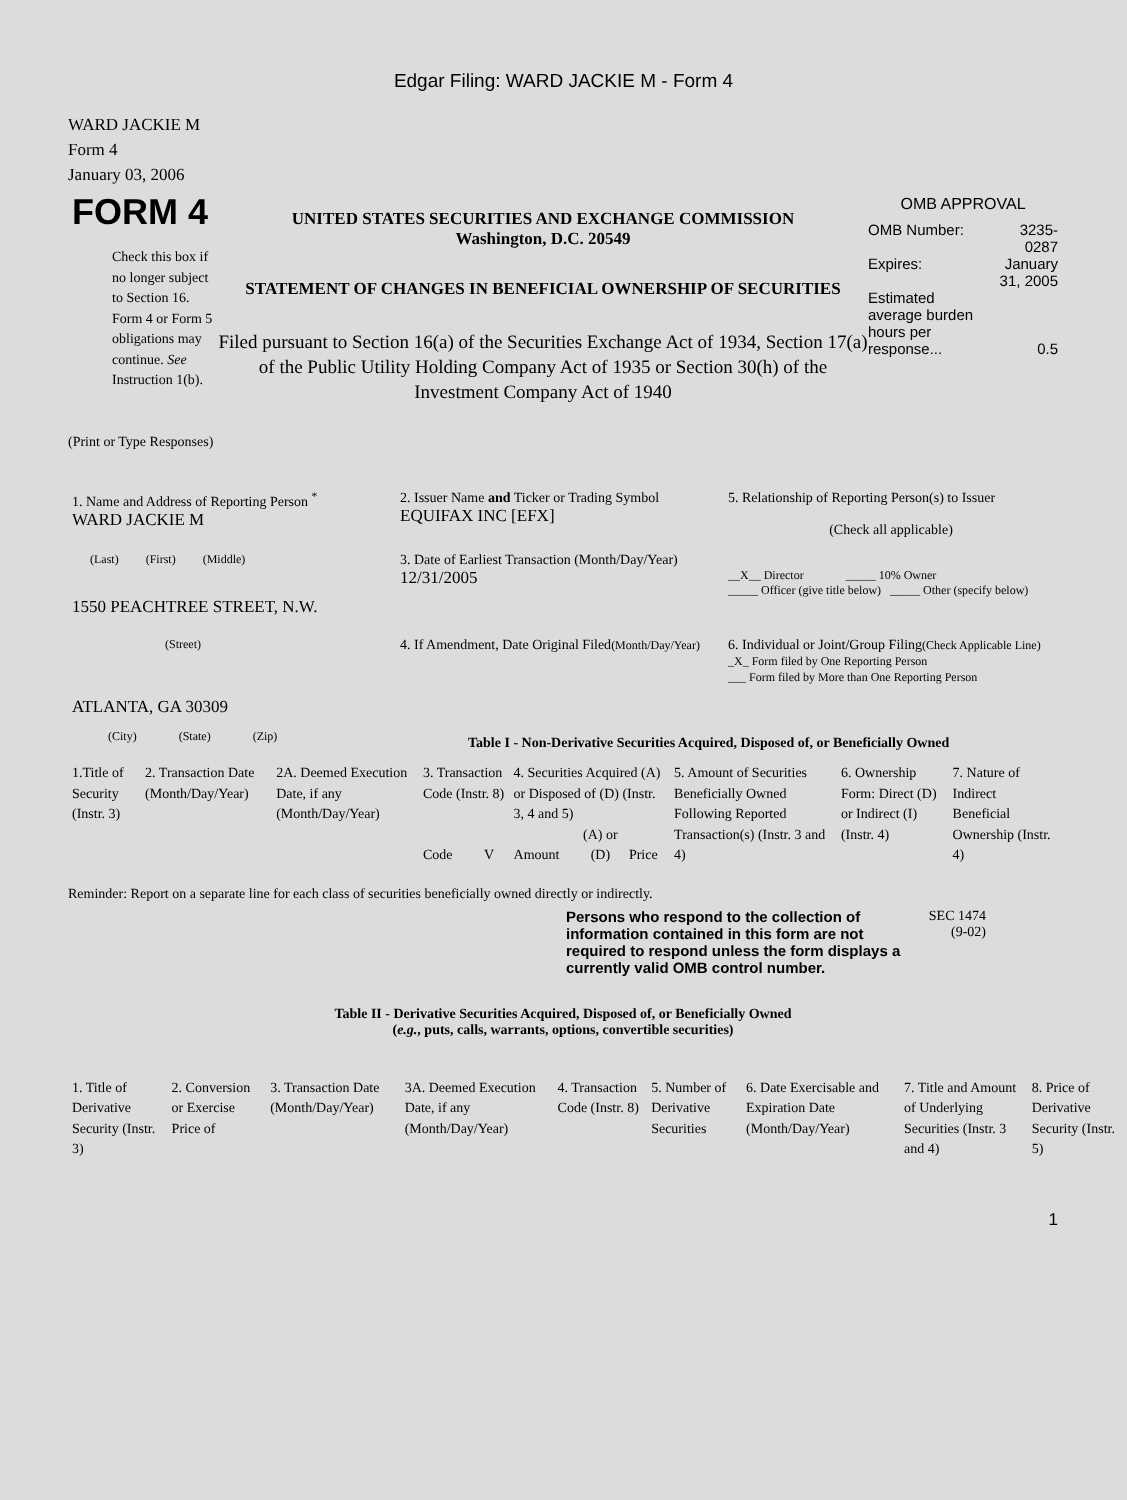Edgar Filing: WARD JACKIE M - Form 4
WARD JACKIE M
Form 4
January 03, 2006
FORM 4
Check this box if no longer subject to Section 16. Form 4 or Form 5 obligations may continue. See Instruction 1(b).
UNITED STATES SECURITIES AND EXCHANGE COMMISSION
Washington, D.C. 20549
STATEMENT OF CHANGES IN BENEFICIAL OWNERSHIP OF SECURITIES
Filed pursuant to Section 16(a) of the Securities Exchange Act of 1934, Section 17(a) of the Public Utility Holding Company Act of 1935 or Section 30(h) of the Investment Company Act of 1940
OMB APPROVAL
| OMB Number: | 3235-0287 |
| Expires: | January 31, 2005 |
| Estimated average burden hours per response... | 0.5 |
(Print or Type Responses)
| 1. Name and Address of Reporting Person <sup>*</sup> WARD JACKIE M | 2. Issuer Name and Ticker or Trading Symbol EQUIFAX INC [EFX] | 5. Relationship of Reporting Person(s) to Issuer (Check all applicable) |
| (Last) (First) (Middle) 1550 PEACHTREE STREET, N.W. | 3. Date of Earliest Transaction (Month/Day/Year) 12/31/2005 | __X__ Director _____ 10% Owner _____ Officer (give title below) _____ Other (specify below) |
| (Street) ATLANTA, GA 30309 | 4. If Amendment, Date Original Filed (Month/Day/Year) | 6. Individual or Joint/Group Filing (Check Applicable Line) _X_ Form filed by One Reporting Person ___ Form filed by More than One Reporting Person |
(City) (State) (Zip)
Table I - Non-Derivative Securities Acquired, Disposed of, or Beneficially Owned
| 1.Title of Security (Instr. 3) | 2. Transaction Date (Month/Day/Year) | 2A. Deemed Execution Date, if any (Month/Day/Year) | 3. Transaction Code (Instr. 8) | | 4. Securities Acquired (A) or Disposed of (D) (Instr. 3, 4 and 5) | | | 5. Amount of Securities Beneficially Owned Following Reported Transaction(s) (Instr. 3 and 4) | 6. Ownership Form: Direct (D) or Indirect (I) (Instr. 4) | 7. Nature of Indirect Beneficial Ownership (Instr. 4) |
| --- | --- | --- | --- | --- | --- | --- | --- | --- | --- | --- |
| | | | Code | V | Amount | (A) or (D) | Price | | | |
Reminder: Report on a separate line for each class of securities beneficially owned directly or indirectly.
Persons who respond to the collection of information contained in this form are not required to respond unless the form displays a currently valid OMB control number.
SEC 1474 (9-02)
Table II - Derivative Securities Acquired, Disposed of, or Beneficially Owned
(e.g., puts, calls, warrants, options, convertible securities)
| 1. Title of Derivative Security (Instr. 3) | 2. Conversion or Exercise Price of | 3. Transaction Date (Month/Day/Year) | 3A. Deemed Execution Date, if any (Month/Day/Year) | 4. Transaction Code (Instr. 8) | 5. Number of Derivative Securities | 6. Date Exercisable and Expiration Date (Month/Day/Year) | 7. Title and Amount of Underlying Securities (Instr. 3 and 4) | 8. Price of Derivative Security (Instr. 5) |
| --- | --- | --- | --- | --- | --- | --- | --- | --- |
1